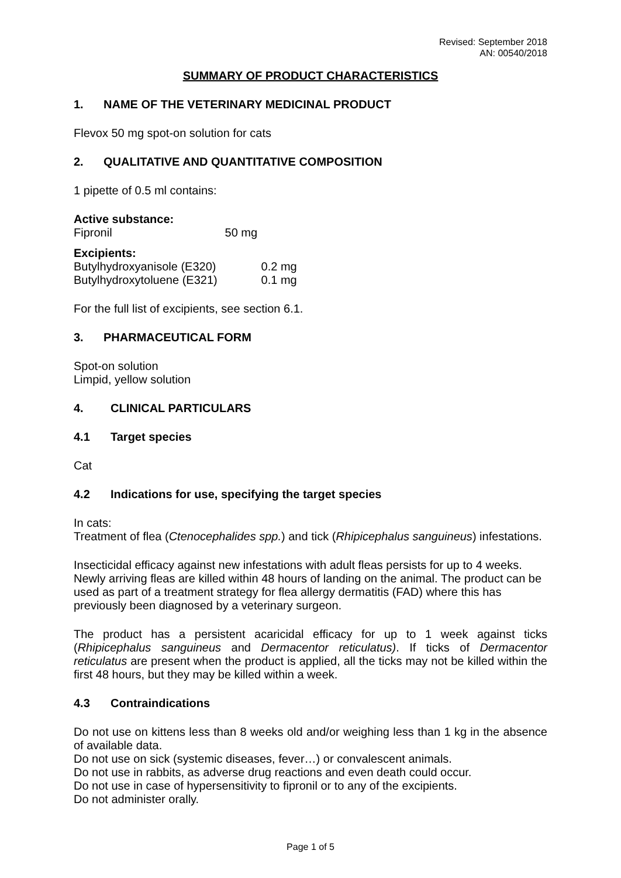Revised: September 2018
AN: 00540/2018
SUMMARY OF PRODUCT CHARACTERISTICS
1. NAME OF THE VETERINARY MEDICINAL PRODUCT
Flevox 50 mg spot-on solution for cats
2. QUALITATIVE AND QUANTITATIVE COMPOSITION
1 pipette of 0.5 ml contains:
Active substance:
Fipronil 50 mg
Excipients:
Butylhydroxyanisole (E320) 0.2 mg
Butylhydroxytoluene (E321) 0.1 mg
For the full list of excipients, see section 6.1.
3. PHARMACEUTICAL FORM
Spot-on solution
Limpid, yellow solution
4. CLINICAL PARTICULARS
4.1 Target species
Cat
4.2 Indications for use, specifying the target species
In cats:
Treatment of flea (Ctenocephalides spp.) and tick (Rhipicephalus sanguineus) infestations.
Insecticidal efficacy against new infestations with adult fleas persists for up to 4 weeks. Newly arriving fleas are killed within 48 hours of landing on the animal. The product can be used as part of a treatment strategy for flea allergy dermatitis (FAD) where this has previously been diagnosed by a veterinary surgeon.
The product has a persistent acaricidal efficacy for up to 1 week against ticks (Rhipicephalus sanguineus and Dermacentor reticulatus). If ticks of Dermacentor reticulatus are present when the product is applied, all the ticks may not be killed within the first 48 hours, but they may be killed within a week.
4.3 Contraindications
Do not use on kittens less than 8 weeks old and/or weighing less than 1 kg in the absence of available data.
Do not use on sick (systemic diseases, fever…) or convalescent animals.
Do not use in rabbits, as adverse drug reactions and even death could occur.
Do not use in case of hypersensitivity to fipronil or to any of the excipients.
Do not administer orally.
Page 1 of 5